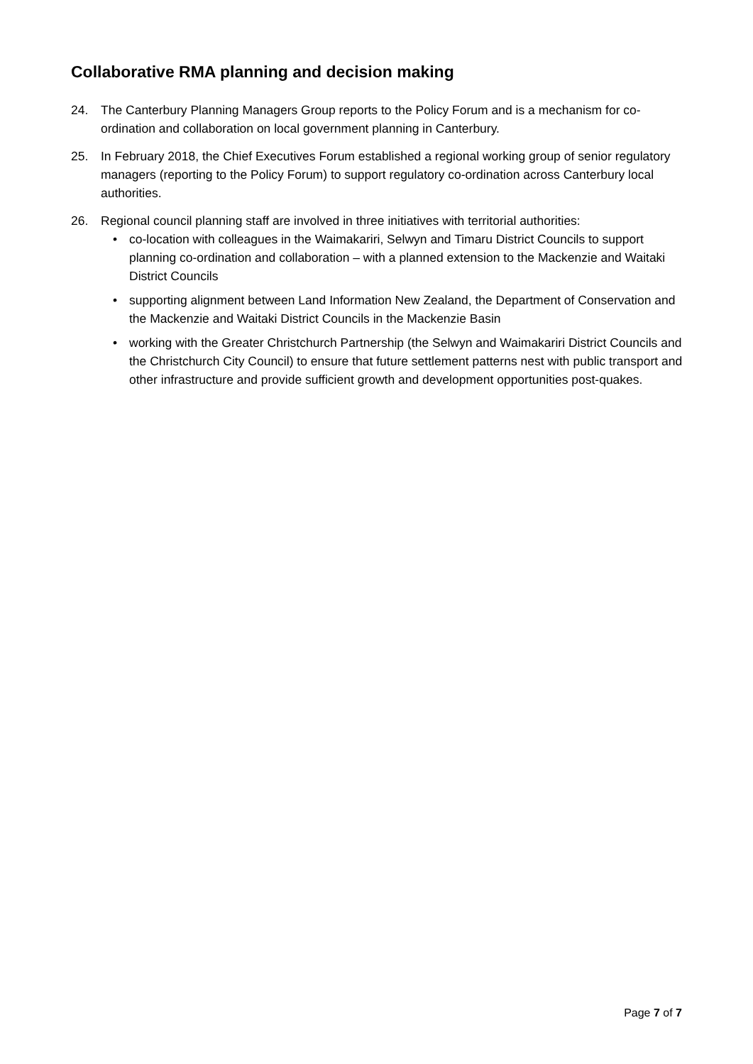Collaborative RMA planning and decision making
24. The Canterbury Planning Managers Group reports to the Policy Forum and is a mechanism for co-ordination and collaboration on local government planning in Canterbury.
25. In February 2018, the Chief Executives Forum established a regional working group of senior regulatory managers (reporting to the Policy Forum) to support regulatory co-ordination across Canterbury local authorities.
26. Regional council planning staff are involved in three initiatives with territorial authorities:
• co-location with colleagues in the Waimakariri, Selwyn and Timaru District Councils to support planning co-ordination and collaboration – with a planned extension to the Mackenzie and Waitaki District Councils
• supporting alignment between Land Information New Zealand, the Department of Conservation and the Mackenzie and Waitaki District Councils in the Mackenzie Basin
• working with the Greater Christchurch Partnership (the Selwyn and Waimakariri District Councils and the Christchurch City Council) to ensure that future settlement patterns nest with public transport and other infrastructure and provide sufficient growth and development opportunities post-quakes.
Page 7 of 7